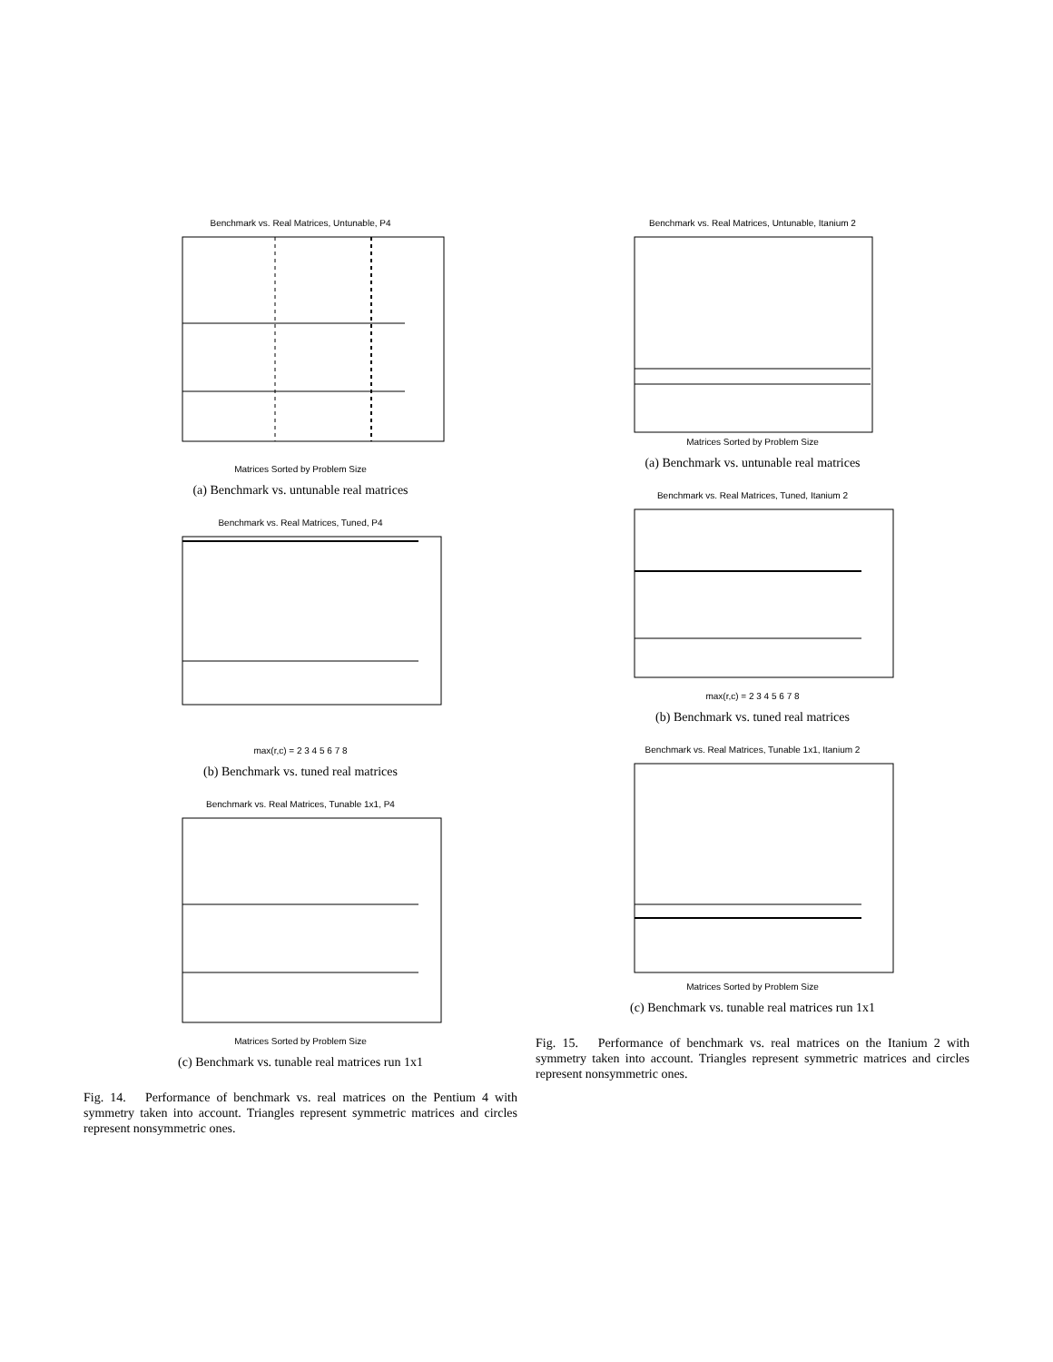Benchmark vs. Real Matrices, Untunable, P4 Matrices Sorted by Problem Size
(a) Benchmark vs. untunable real matrices
Benchmark vs. Real Matrices, Tuned, P4 max(r,c) = 2 3 4 5 6 7 8
(b) Benchmark vs. tuned real matrices
Benchmark vs. Real Matrices, Tunable 1x1, P4 Matrices Sorted by Problem Size
(c) Benchmark vs. tunable real matrices run 1x1
Fig. 14. Performance of benchmark vs. real matrices on the Pentium 4 with symmetry taken into account. Triangles represent symmetric matrices and circles represent nonsymmetric ones.
Benchmark vs. Real Matrices, Untunable, Itanium 2 Matrices Sorted by Problem Size
(a) Benchmark vs. untunable real matrices
Benchmark vs. Real Matrices, Tuned, Itanium 2 max(r,c) = 2 3 4 5 6 7 8
(b) Benchmark vs. tuned real matrices
Benchmark vs. Real Matrices, Tunable 1x1, Itanium 2 Matrices Sorted by Problem Size
(c) Benchmark vs. tunable real matrices run 1x1
Fig. 15. Performance of benchmark vs. real matrices on the Itanium 2 with symmetry taken into account. Triangles represent symmetric matrices and circles represent nonsymmetric ones.